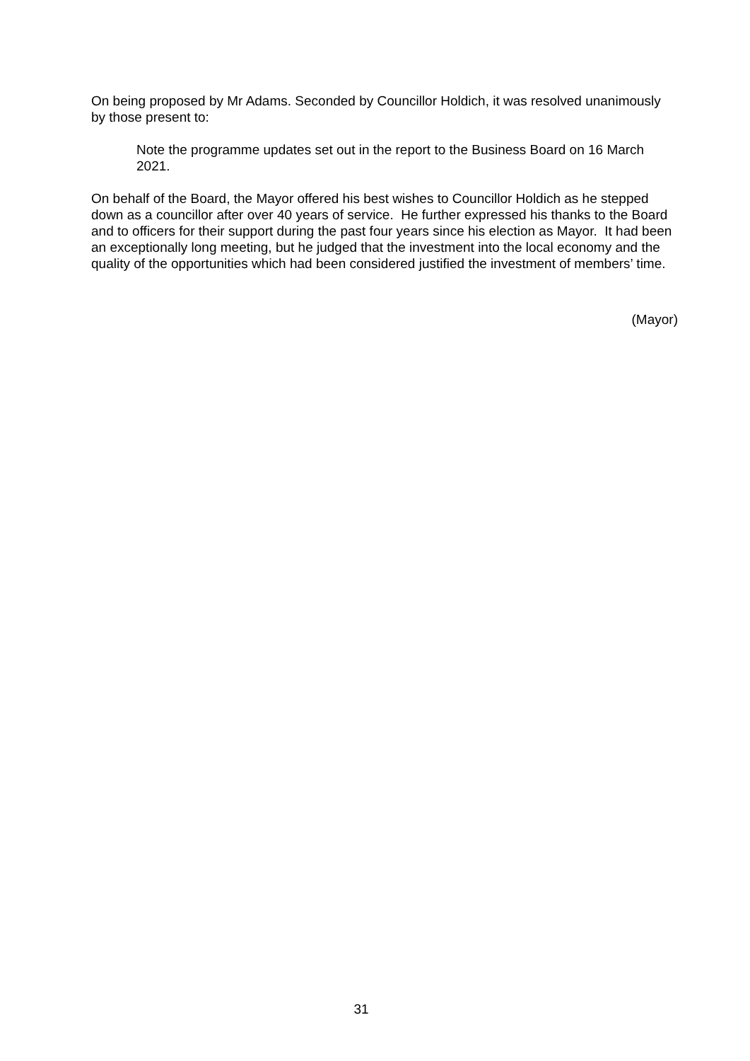On being proposed by Mr Adams. Seconded by Councillor Holdich, it was resolved unanimously by those present to:
Note the programme updates set out in the report to the Business Board on 16 March 2021.
On behalf of the Board, the Mayor offered his best wishes to Councillor Holdich as he stepped down as a councillor after over 40 years of service. He further expressed his thanks to the Board and to officers for their support during the past four years since his election as Mayor. It had been an exceptionally long meeting, but he judged that the investment into the local economy and the quality of the opportunities which had been considered justified the investment of members’ time.
(Mayor)
31